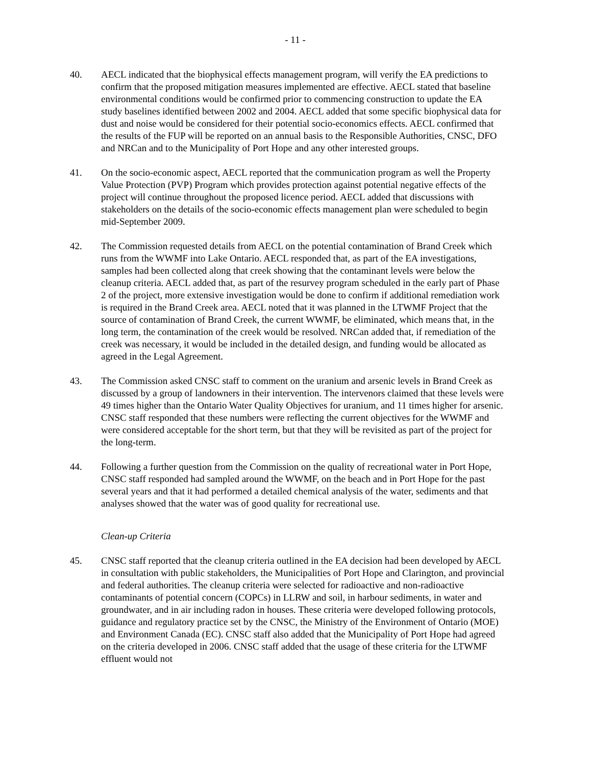- 11 -
40. AECL indicated that the biophysical effects management program, will verify the EA predictions to confirm that the proposed mitigation measures implemented are effective. AECL stated that baseline environmental conditions would be confirmed prior to commencing construction to update the EA study baselines identified between 2002 and 2004. AECL added that some specific biophysical data for dust and noise would be considered for their potential socio-economics effects. AECL confirmed that the results of the FUP will be reported on an annual basis to the Responsible Authorities, CNSC, DFO and NRCan and to the Municipality of Port Hope and any other interested groups.
41. On the socio-economic aspect, AECL reported that the communication program as well the Property Value Protection (PVP) Program which provides protection against potential negative effects of the project will continue throughout the proposed licence period. AECL added that discussions with stakeholders on the details of the socio-economic effects management plan were scheduled to begin mid-September 2009.
42. The Commission requested details from AECL on the potential contamination of Brand Creek which runs from the WWMF into Lake Ontario. AECL responded that, as part of the EA investigations, samples had been collected along that creek showing that the contaminant levels were below the cleanup criteria. AECL added that, as part of the resurvey program scheduled in the early part of Phase 2 of the project, more extensive investigation would be done to confirm if additional remediation work is required in the Brand Creek area. AECL noted that it was planned in the LTWMF Project that the source of contamination of Brand Creek, the current WWMF, be eliminated, which means that, in the long term, the contamination of the creek would be resolved. NRCan added that, if remediation of the creek was necessary, it would be included in the detailed design, and funding would be allocated as agreed in the Legal Agreement.
43. The Commission asked CNSC staff to comment on the uranium and arsenic levels in Brand Creek as discussed by a group of landowners in their intervention. The intervenors claimed that these levels were 49 times higher than the Ontario Water Quality Objectives for uranium, and 11 times higher for arsenic. CNSC staff responded that these numbers were reflecting the current objectives for the WWMF and were considered acceptable for the short term, but that they will be revisited as part of the project for the long-term.
44. Following a further question from the Commission on the quality of recreational water in Port Hope, CNSC staff responded had sampled around the WWMF, on the beach and in Port Hope for the past several years and that it had performed a detailed chemical analysis of the water, sediments and that analyses showed that the water was of good quality for recreational use.
Clean-up Criteria
45. CNSC staff reported that the cleanup criteria outlined in the EA decision had been developed by AECL in consultation with public stakeholders, the Municipalities of Port Hope and Clarington, and provincial and federal authorities. The cleanup criteria were selected for radioactive and non-radioactive contaminants of potential concern (COPCs) in LLRW and soil, in harbour sediments, in water and groundwater, and in air including radon in houses. These criteria were developed following protocols, guidance and regulatory practice set by the CNSC, the Ministry of the Environment of Ontario (MOE) and Environment Canada (EC). CNSC staff also added that the Municipality of Port Hope had agreed on the criteria developed in 2006. CNSC staff added that the usage of these criteria for the LTWMF effluent would not